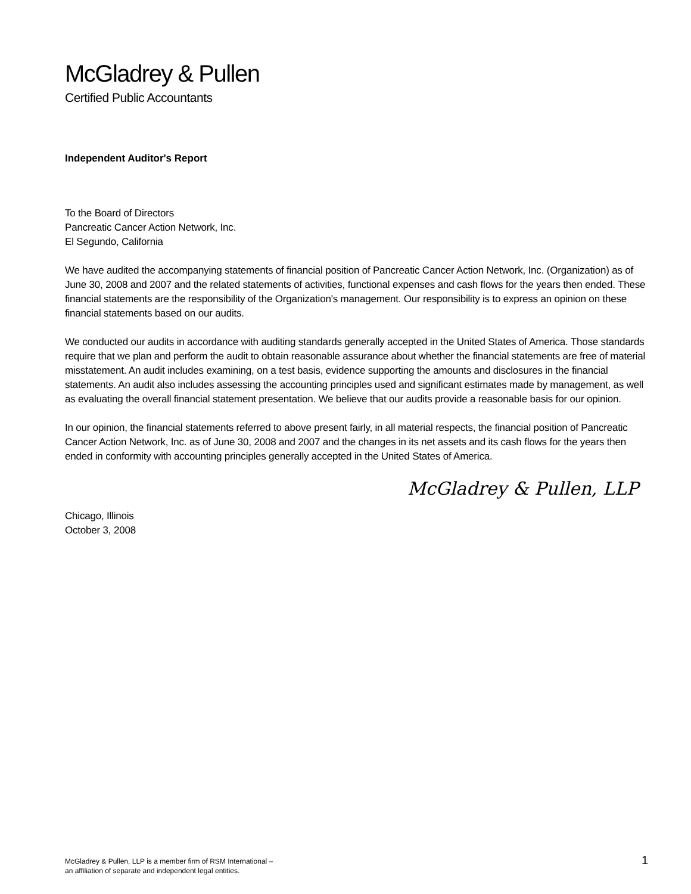McGladrey & Pullen
Certified Public Accountants
Independent Auditor's Report
To the Board of Directors
Pancreatic Cancer Action Network, Inc.
El Segundo, California
We have audited the accompanying statements of financial position of Pancreatic Cancer Action Network, Inc. (Organization) as of June 30, 2008 and 2007 and the related statements of activities, functional expenses and cash flows for the years then ended. These financial statements are the responsibility of the Organization's management. Our responsibility is to express an opinion on these financial statements based on our audits.
We conducted our audits in accordance with auditing standards generally accepted in the United States of America. Those standards require that we plan and perform the audit to obtain reasonable assurance about whether the financial statements are free of material misstatement. An audit includes examining, on a test basis, evidence supporting the amounts and disclosures in the financial statements. An audit also includes assessing the accounting principles used and significant estimates made by management, as well as evaluating the overall financial statement presentation. We believe that our audits provide a reasonable basis for our opinion.
In our opinion, the financial statements referred to above present fairly, in all material respects, the financial position of Pancreatic Cancer Action Network, Inc. as of June 30, 2008 and 2007 and the changes in its net assets and its cash flows for the years then ended in conformity with accounting principles generally accepted in the United States of America.
McGladrey & Pullen, LLP
Chicago, Illinois
October 3, 2008
McGladrey & Pullen, LLP is a member firm of RSM International –
an affiliation of separate and independent legal entities.
1